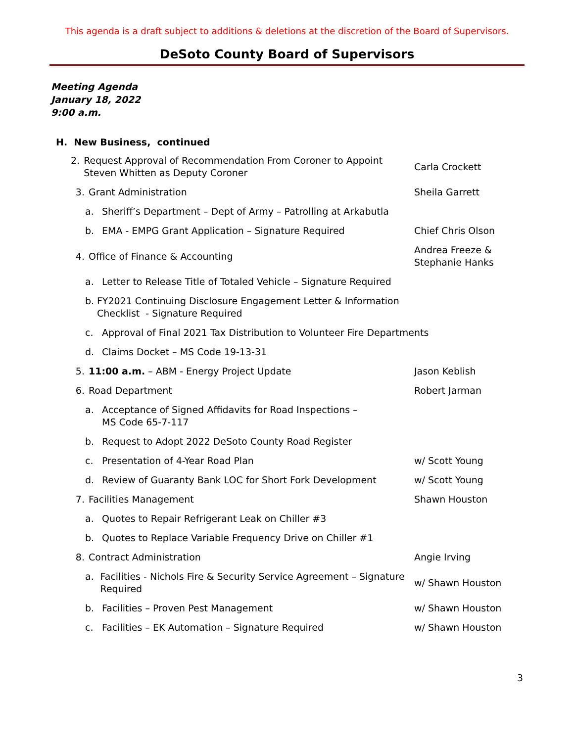This agenda is a draft subject to additions & deletions at the discretion of the Board of Supervisors.
DeSoto County Board of Supervisors
Meeting Agenda
January 18, 2022
9:00 a.m.
H. New Business, continued
2. Request Approval of Recommendation From Coroner to Appoint Steven Whitten as Deputy Coroner
Carla Crockett
3. Grant Administration Sheila Garrett
a. Sheriff’s Department – Dept of Army – Patrolling at Arkabutla
b. EMA - EMPG Grant Application – Signature Required Chief Chris Olson
4. Office of Finance & Accounting
Andrea Freeze & Stephanie Hanks
a. Letter to Release Title of Totaled Vehicle – Signature Required
b. FY2021 Continuing Disclosure Engagement Letter & Information Checklist - Signature Required
c. Approval of Final 2021 Tax Distribution to Volunteer Fire Departments
d. Claims Docket – MS Code 19-13-31
5. 11:00 a.m. – ABM - Energy Project Update Jason Keblish
6. Road Department Robert Jarman
a. Acceptance of Signed Affidavits for Road Inspections –
MS Code 65-7-117
b. Request to Adopt 2022 DeSoto County Road Register
c. Presentation of 4-Year Road Plan w/ Scott Young
d. Review of Guaranty Bank LOC for Short Fork Development w/ Scott Young
7. Facilities Management Shawn Houston
a. Quotes to Repair Refrigerant Leak on Chiller #3
b. Quotes to Replace Variable Frequency Drive on Chiller #1
8. Contract Administration Angie Irving
a. Facilities - Nichols Fire & Security Service Agreement – Signature Required
w/ Shawn Houston
b. Facilities – Proven Pest Management w/ Shawn Houston
c. Facilities – EK Automation – Signature Required w/ Shawn Houston
3